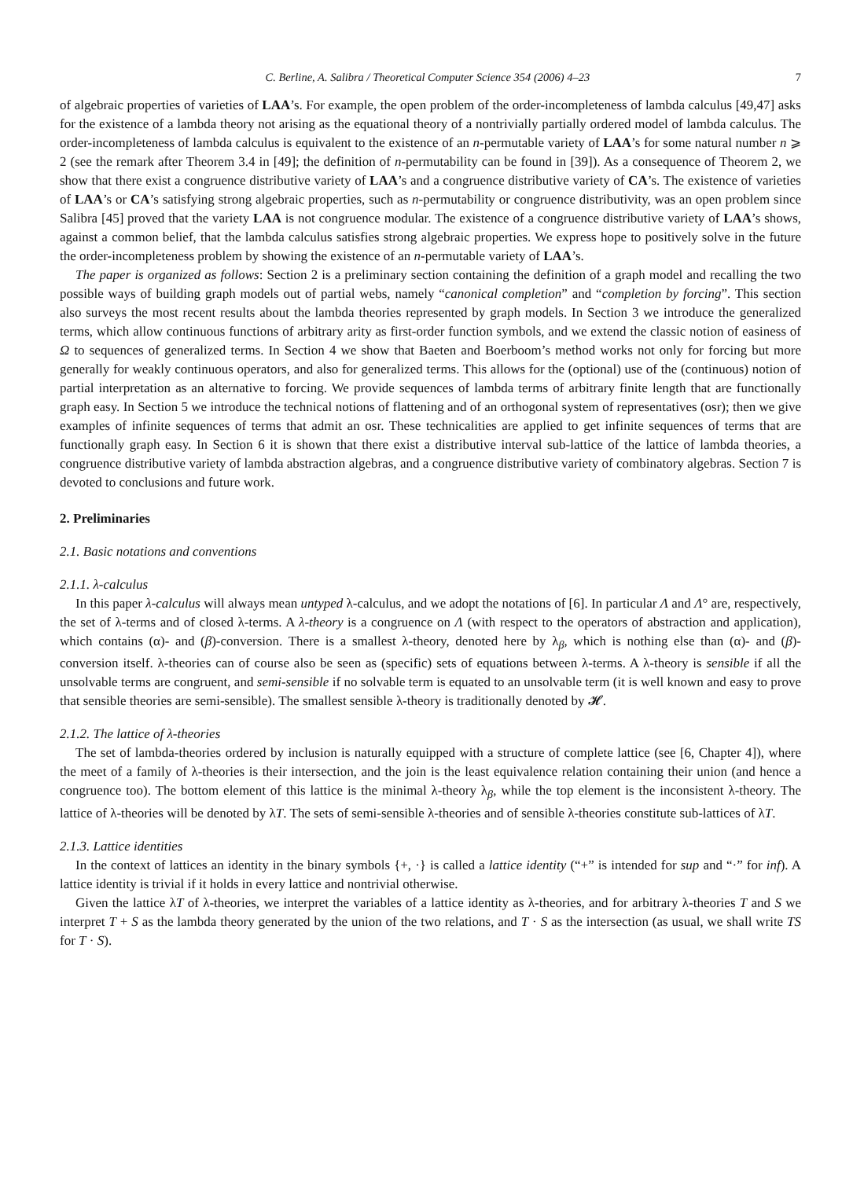C. Berline, A. Salibra / Theoretical Computer Science 354 (2006) 4–23 7
of algebraic properties of varieties of LAA’s. For example, the open problem of the order-incompleteness of lambda calculus [49,47] asks for the existence of a lambda theory not arising as the equational theory of a nontrivially partially ordered model of lambda calculus. The order-incompleteness of lambda calculus is equivalent to the existence of an n-permutable variety of LAA’s for some natural number n ⩾ 2 (see the remark after Theorem 3.4 in [49]; the definition of n-permutability can be found in [39]). As a consequence of Theorem 2, we show that there exist a congruence distributive variety of LAA’s and a congruence distributive variety of CA’s. The existence of varieties of LAA’s or CA’s satisfying strong algebraic properties, such as n-permutability or congruence distributivity, was an open problem since Salibra [45] proved that the variety LAA is not congruence modular. The existence of a congruence distributive variety of LAA’s shows, against a common belief, that the lambda calculus satisfies strong algebraic properties. We express hope to positively solve in the future the order-incompleteness problem by showing the existence of an n-permutable variety of LAA’s.
The paper is organized as follows: Section 2 is a preliminary section containing the definition of a graph model and recalling the two possible ways of building graph models out of partial webs, namely “canonical completion” and “completion by forcing”. This section also surveys the most recent results about the lambda theories represented by graph models. In Section 3 we introduce the generalized terms, which allow continuous functions of arbitrary arity as first-order function symbols, and we extend the classic notion of easiness of Ω to sequences of generalized terms. In Section 4 we show that Baeten and Boerboom’s method works not only for forcing but more generally for weakly continuous operators, and also for generalized terms. This allows for the (optional) use of the (continuous) notion of partial interpretation as an alternative to forcing. We provide sequences of lambda terms of arbitrary finite length that are functionally graph easy. In Section 5 we introduce the technical notions of flattening and of an orthogonal system of representatives (osr); then we give examples of infinite sequences of terms that admit an osr. These technicalities are applied to get infinite sequences of terms that are functionally graph easy. In Section 6 it is shown that there exist a distributive interval sub-lattice of the lattice of lambda theories, a congruence distributive variety of lambda abstraction algebras, and a congruence distributive variety of combinatory algebras. Section 7 is devoted to conclusions and future work.
2. Preliminaries
2.1. Basic notations and conventions
2.1.1. λ-calculus
In this paper λ-calculus will always mean untyped λ-calculus, and we adopt the notations of [6]. In particular Λ and Λ° are, respectively, the set of λ-terms and of closed λ-terms. A λ-theory is a congruence on Λ (with respect to the operators of abstraction and application), which contains (α)- and (β)-conversion. There is a smallest λ-theory, denoted here by λ<sub>β</sub>, which is nothing else than (α)- and (β)-conversion itself. λ-theories can of course also be seen as (specific) sets of equations between λ-terms. A λ-theory is sensible if all the unsolvable terms are congruent, and semi-sensible if no solvable term is equated to an unsolvable term (it is well known and easy to prove that sensible theories are semi-sensible). The smallest sensible λ-theory is traditionally denoted by 𝓗.
2.1.2. The lattice of λ-theories
The set of lambda-theories ordered by inclusion is naturally equipped with a structure of complete lattice (see [6, Chapter 4]), where the meet of a family of λ-theories is their intersection, and the join is the least equivalence relation containing their union (and hence a congruence too). The bottom element of this lattice is the minimal λ-theory λ<sub>β</sub>, while the top element is the inconsistent λ-theory. The lattice of λ-theories will be denoted by λT. The sets of semi-sensible λ-theories and of sensible λ-theories constitute sub-lattices of λT.
2.1.3. Lattice identities
In the context of lattices an identity in the binary symbols {+, ·} is called a lattice identity (“+” is intended for sup and “·” for inf). A lattice identity is trivial if it holds in every lattice and nontrivial otherwise.
Given the lattice λT of λ-theories, we interpret the variables of a lattice identity as λ-theories, and for arbitrary λ-theories T and S we interpret T + S as the lambda theory generated by the union of the two relations, and T · S as the intersection (as usual, we shall write TS for T · S).